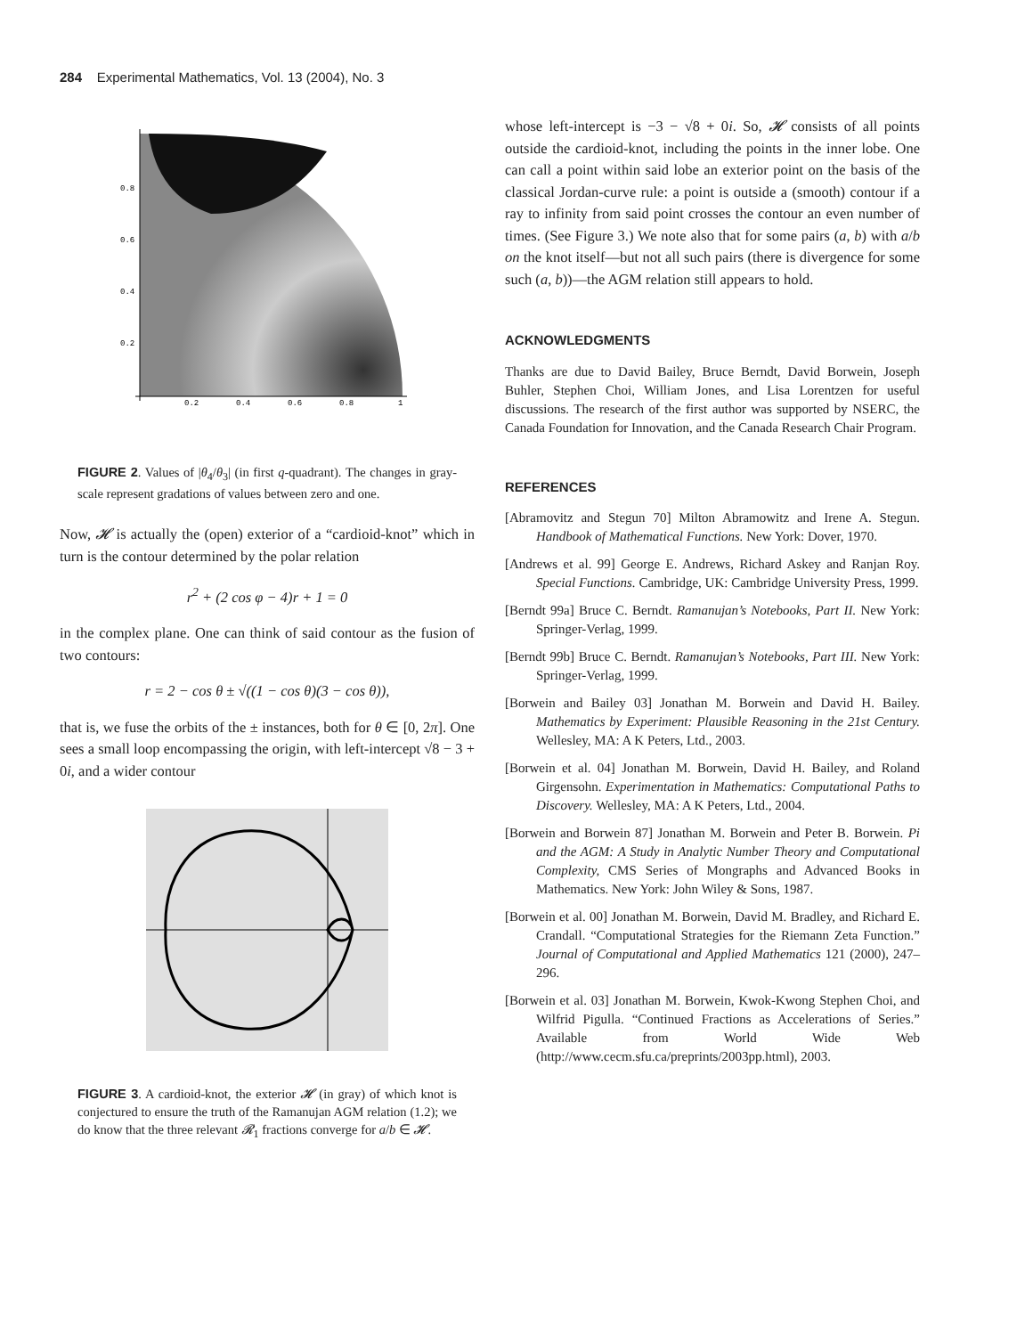284 Experimental Mathematics, Vol. 13 (2004), No. 3
0.8
0.6
0.4
0.2
0.2
0.4
0.6
0.8
1
FIGURE 2. Values of |θ<sub>4</sub>/θ<sub>3</sub>| (in first q-quadrant). The changes in gray-scale represent gradations of values between zero and one.
Now, 𝓗 is actually the (open) exterior of a “cardioid-knot” which in turn is the contour determined by the polar relation
r<sup>2</sup> + (2 cos φ − 4)r + 1 = 0
in the complex plane. One can think of said contour as the fusion of two contours:
r = 2 − cos θ ± √((1 − cos θ)(3 − cos θ)),
that is, we fuse the orbits of the ± instances, both for θ ∈ [0, 2π]. One sees a small loop encompassing the origin, with left-intercept √8 − 3 + 0i, and a wider contour
FIGURE 3. A cardioid-knot, the exterior 𝓗 (in gray) of which knot is conjectured to ensure the truth of the Ramanujan AGM relation (1.2); we do know that the three relevant 𝓡<sub>1</sub> fractions converge for a/b ∈ 𝓗.
whose left-intercept is −3 − √8 + 0i. So, 𝓗 consists of all points outside the cardioid-knot, including the points in the inner lobe. One can call a point within said lobe an exterior point on the basis of the classical Jordan-curve rule: a point is outside a (smooth) contour if a ray to infinity from said point crosses the contour an even number of times. (See Figure 3.) We note also that for some pairs (a, b) with a/b on the knot itself—but not all such pairs (there is divergence for some such (a, b))—the AGM relation still appears to hold.
ACKNOWLEDGMENTS
Thanks are due to David Bailey, Bruce Berndt, David Borwein, Joseph Buhler, Stephen Choi, William Jones, and Lisa Lorentzen for useful discussions. The research of the first author was supported by NSERC, the Canada Foundation for Innovation, and the Canada Research Chair Program.
REFERENCES
[Abramovitz and Stegun 70] Milton Abramowitz and Irene A. Stegun. Handbook of Mathematical Functions. New York: Dover, 1970.
[Andrews et al. 99] George E. Andrews, Richard Askey and Ranjan Roy. Special Functions. Cambridge, UK: Cambridge University Press, 1999.
[Berndt 99a] Bruce C. Berndt. Ramanujan’s Notebooks, Part II. New York: Springer-Verlag, 1999.
[Berndt 99b] Bruce C. Berndt. Ramanujan’s Notebooks, Part III. New York: Springer-Verlag, 1999.
[Borwein and Bailey 03] Jonathan M. Borwein and David H. Bailey. Mathematics by Experiment: Plausible Reasoning in the 21st Century. Wellesley, MA: A K Peters, Ltd., 2003.
[Borwein et al. 04] Jonathan M. Borwein, David H. Bailey, and Roland Girgensohn. Experimentation in Mathematics: Computational Paths to Discovery. Wellesley, MA: A K Peters, Ltd., 2004.
[Borwein and Borwein 87] Jonathan M. Borwein and Peter B. Borwein. Pi and the AGM: A Study in Analytic Number Theory and Computational Complexity, CMS Series of Mongraphs and Advanced Books in Mathematics. New York: John Wiley & Sons, 1987.
[Borwein et al. 00] Jonathan M. Borwein, David M. Bradley, and Richard E. Crandall. “Computational Strategies for the Riemann Zeta Function.” Journal of Computational and Applied Mathematics 121 (2000), 247–296.
[Borwein et al. 03] Jonathan M. Borwein, Kwok-Kwong Stephen Choi, and Wilfrid Pigulla. “Continued Fractions as Accelerations of Series.” Available from World Wide Web (http://www.cecm.sfu.ca/preprints/2003pp.html), 2003.